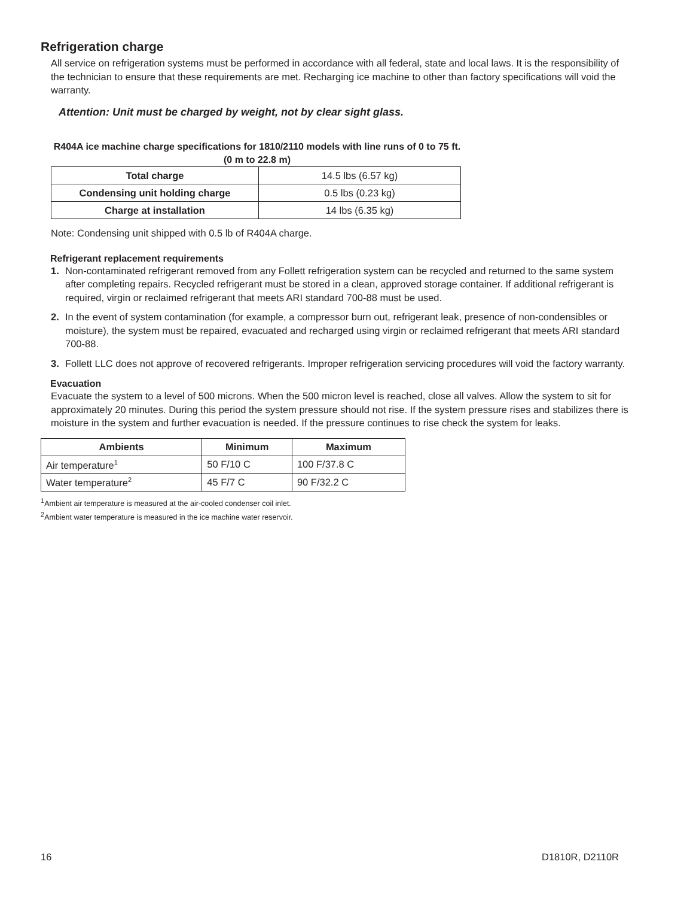Refrigeration charge
All service on refrigeration systems must be performed in accordance with all federal, state and local laws. It is the responsibility of the technician to ensure that these requirements are met. Recharging ice machine to other than factory specifications will void the warranty.
Attention: Unit must be charged by weight, not by clear sight glass.
R404A ice machine charge specifications for 1810/2110 models with line runs of 0 to 75 ft. (0 m to 22.8 m)
| Total charge | 14.5 lbs (6.57 kg) |
| Condensing unit holding charge | 0.5 lbs (0.23 kg) |
| Charge at installation | 14 lbs (6.35 kg) |
Note: Condensing unit shipped with 0.5 lb of R404A charge.
Refrigerant replacement requirements
1. Non-contaminated refrigerant removed from any Follett refrigeration system can be recycled and returned to the same system after completing repairs. Recycled refrigerant must be stored in a clean, approved storage container. If additional refrigerant is required, virgin or reclaimed refrigerant that meets ARI standard 700-88 must be used.
2. In the event of system contamination (for example, a compressor burn out, refrigerant leak, presence of non-condensibles or moisture), the system must be repaired, evacuated and recharged using virgin or reclaimed refrigerant that meets ARI standard 700-88.
3. Follett LLC does not approve of recovered refrigerants. Improper refrigeration servicing procedures will void the factory warranty.
Evacuation
Evacuate the system to a level of 500 microns. When the 500 micron level is reached, close all valves. Allow the system to sit for approximately 20 minutes. During this period the system pressure should not rise. If the system pressure rises and stabilizes there is moisture in the system and further evacuation is needed. If the pressure continues to rise check the system for leaks.
| Ambients | Minimum | Maximum |
| --- | --- | --- |
| Air temperature<sup>1</sup> | 50 F/10 C | 100 F/37.8 C |
| Water temperature<sup>2</sup> | 45 F/7 C | 90 F/32.2 C |
<sup>1</sup> Ambient air temperature is measured at the air-cooled condenser coil inlet.
<sup>2</sup> Ambient water temperature is measured in the ice machine water reservoir.
16 D1810R, D2110R